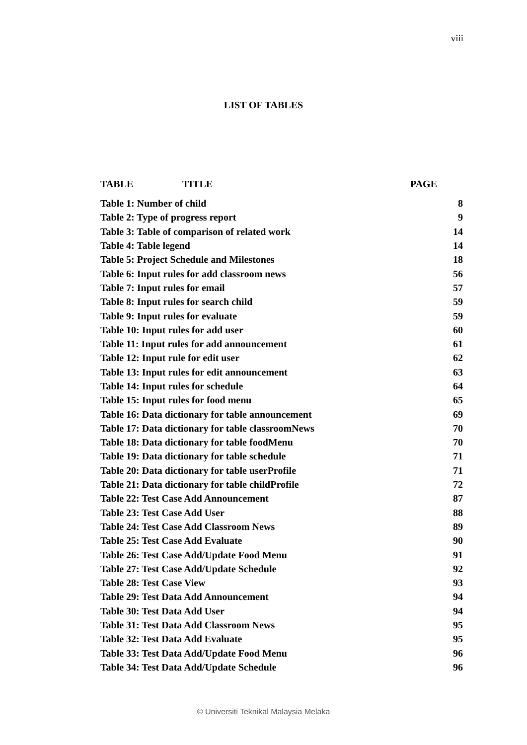viii
LIST OF TABLES
| TABLE TITLE | PAGE |
| Table 1: Number of child | 8 |
| Table 2: Type of progress report | 9 |
| Table 3: Table of comparison of related work | 14 |
| Table 4: Table legend | 14 |
| Table 5: Project Schedule and Milestones | 18 |
| Table 6: Input rules for add classroom news | 56 |
| Table 7: Input rules for email | 57 |
| Table 8: Input rules for search child | 59 |
| Table 9: Input rules for evaluate | 59 |
| Table 10: Input rules for add user | 60 |
| Table 11: Input rules for add announcement | 61 |
| Table 12: Input rule for edit user | 62 |
| Table 13: Input rules for edit announcement | 63 |
| Table 14: Input rules for schedule | 64 |
| Table 15: Input rules for food menu | 65 |
| Table 16: Data dictionary for table announcement | 69 |
| Table 17: Data dictionary for table classroomNews | 70 |
| Table 18: Data dictionary for table foodMenu | 70 |
| Table 19: Data dictionary for table schedule | 71 |
| Table 20: Data dictionary for table userProfile | 71 |
| Table 21: Data dictionary for table childProfile | 72 |
| Table 22: Test Case Add Announcement | 87 |
| Table 23: Test Case Add User | 88 |
| Table 24: Test Case Add Classroom News | 89 |
| Table 25: Test Case Add Evaluate | 90 |
| Table 26: Test Case Add/Update Food Menu | 91 |
| Table 27: Test Case Add/Update Schedule | 92 |
| Table 28: Test Case View | 93 |
| Table 29: Test Data Add Announcement | 94 |
| Table 30: Test Data Add User | 94 |
| Table 31: Test Data Add Classroom News | 95 |
| Table 32: Test Data Add Evaluate | 95 |
| Table 33: Test Data Add/Update Food Menu | 96 |
| Table 34: Test Data Add/Update Schedule | 96 |
© Universiti Teknikal Malaysia Melaka